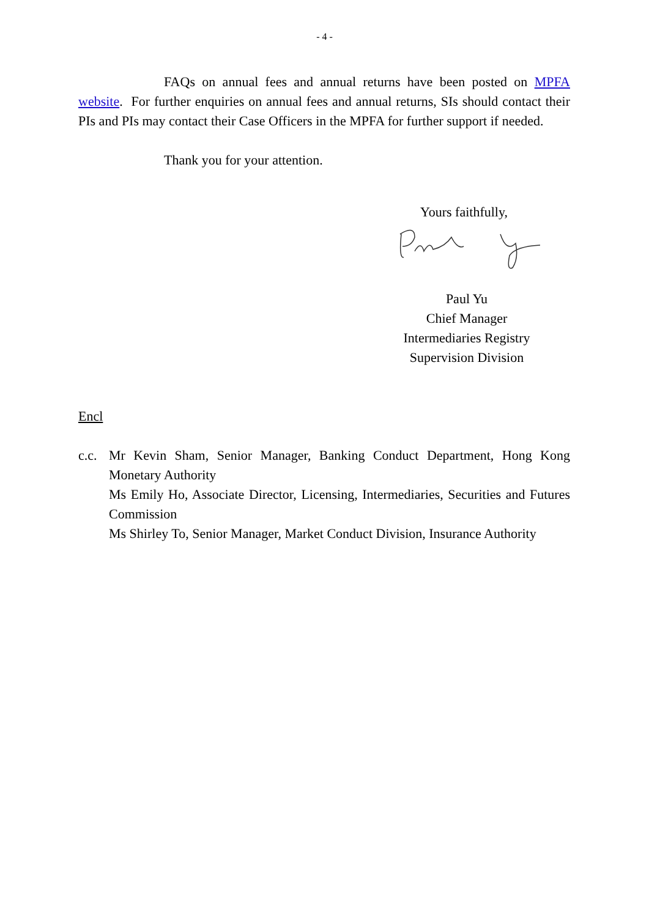- 4 -
FAQs on annual fees and annual returns have been posted on MPFA website. For further enquiries on annual fees and annual returns, SIs should contact their PIs and PIs may contact their Case Officers in the MPFA for further support if needed.
Thank you for your attention.
Yours faithfully,
Paul Yu
Chief Manager
Intermediaries Registry
Supervision Division
Encl
c.c.
Mr Kevin Sham, Senior Manager, Banking Conduct Department, Hong Kong Monetary Authority
Ms Emily Ho, Associate Director, Licensing, Intermediaries, Securities and Futures Commission
Ms Shirley To, Senior Manager, Market Conduct Division, Insurance Authority